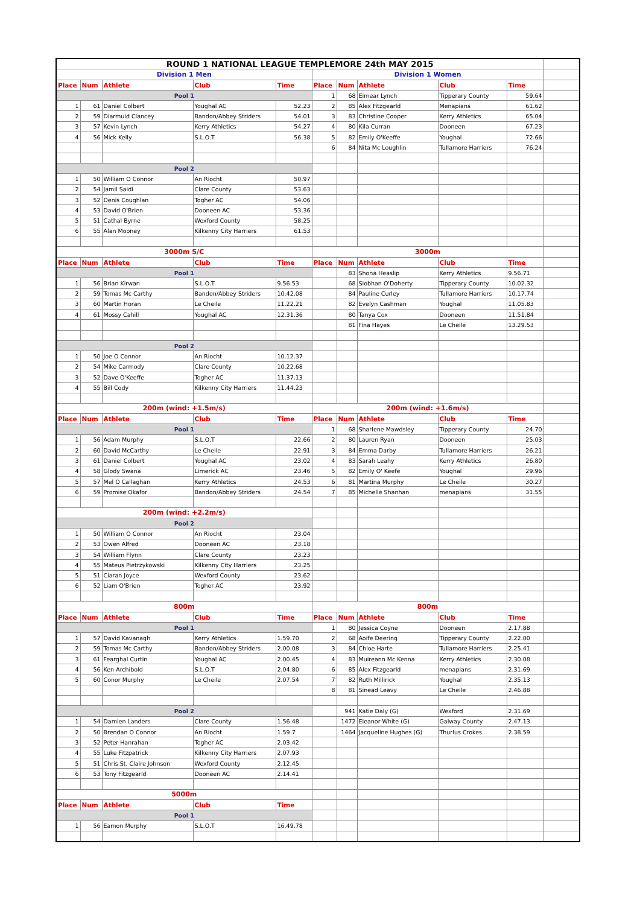| ROUND 1 NATIONAL LEAGUE TEMPLEMORE 24th MAY 2015 | | | | | | | | | | |
| Division 1 Men | | | | | Division 1 Women | | | | | |
| Place | Num | Athlete | Club | Time | Place | Num | Athlete | Club | Time | |
| Pool 1 | | | | | 1 | 68 | Eimear Lynch | Tipperary County | 59.64 | |
| 1 | 61 | Daniel Colbert | Youghal AC | 52.23 | 2 | 85 | Alex Fitzgearld | Menapians | 61.62 | |
| 2 | 59 | Diarmuid Clancey | Bandon/Abbey Striders | 54.01 | 3 | 83 | Christine Cooper | Kerry Athletics | 65.04 | |
| 3 | 57 | Kevin Lynch | Kerry Athletics | 54.27 | 4 | 80 | Kila Curran | Dooneen | 67.23 | |
| 4 | 56 | Mick Kelly | S.L.O.T | 56.38 | 5 | 82 | Emily O'Keeffe | Youghal | 72.66 | |
| | | | | | 6 | 84 | Nita Mc Loughlin | Tullamore Harriers | 76.24 | |
| Pool 2 | | | | | | | | | | |
| 1 | 50 | William O Connor | An Riocht | 50.97 | | | | | | |
| 2 | 54 | Jamil Saidi | Clare County | 53.63 | | | | | | |
| 3 | 52 | Denis Coughlan | Togher AC | 54.06 | | | | | | |
| 4 | 53 | David O'Brien | Dooneen AC | 53.36 | | | | | | |
| 5 | 51 | Cathal Byrne | Wexford County | 58.25 | | | | | | |
| 6 | 55 | Alan Mooney | Kilkenny City Harriers | 61.53 | | | | | | |
| 3000m S/C | | | | | 3000m | | | | | |
| Place | Num | Athlete | Club | Time | Place | Num | Athlete | Club | Time | |
| Pool 1 | | | | | | 83 | Shona Heaslip | Kerry Athletics | 9.56.71 | |
| 1 | 56 | Brian Kirwan | S.L.O.T | 9.56.53 | | 68 | Siobhan O'Doherty | Tipperary County | 10.02.32 | |
| 2 | 59 | Tomas Mc Carthy | Bandon/Abbey Striders | 10.42.08 | | 84 | Pauline Curley | Tullamore Harriers | 10.17.74 | |
| 3 | 60 | Martin Horan | Le Cheile | 11.22.21 | | 82 | Evelyn Cashman | Youghal | 11.05.83 | |
| 4 | 61 | Mossy Cahill | Youghal AC | 12.31.36 | | 80 | Tanya Cox | Dooneen | 11.51.84 | |
| | | | | | | 81 | Fina Hayes | Le Cheile | 13.29.53 | |
| Pool 2 | | | | | | | | | | |
| 1 | 50 | Joe O Connor | An Riocht | 10.12.37 | | | | | | |
| 2 | 54 | Mike Carmody | Clare County | 10.22.68 | | | | | | |
| 3 | 52 | Dave O'Keeffe | Togher AC | 11.37.13 | | | | | | |
| 4 | 55 | Bill Cody | Kilkenny City Harriers | 11.44.23 | | | | | | |
| 200m (wind: +1.5m/s) | | | | | 200m (wind: +1.6m/s) | | | | | |
| Place | Num | Athlete | Club | Time | Place | Num | Athlete | Club | Time | |
| Pool 1 | | | | | 1 | 68 | Sharlene Mawdsley | Tipperary County | 24.70 | |
| 1 | 56 | Adam Murphy | S.L.O.T | 22.66 | 2 | 80 | Lauren Ryan | Dooneen | 25.03 | |
| 2 | 60 | David McCarthy | Le Cheile | 22.91 | 3 | 84 | Emma Darby | Tullamore Harriers | 26.21 | |
| 3 | 61 | Daniel Colbert | Youghal AC | 23.02 | 4 | 83 | Sarah Leahy | Kerry Athletics | 26.80 | |
| 4 | 58 | Glody Swana | Limerick AC | 23.46 | 5 | 82 | Emily O' Keefe | Youghal | 29.96 | |
| 5 | 57 | Mel O Callaghan | Kerry Athletics | 24.53 | 6 | 81 | Martina Murphy | Le Cheile | 30.27 | |
| 6 | 59 | Promise Okafor | Bandon/Abbey Striders | 24.54 | 7 | 85 | Michelle Shanhan | menapians | 31.55 | |
| 200m (wind: +2.2m/s) | | | | | | | | | | |
| Pool 2 | | | | | | | | | | |
| 1 | 50 | William O Connor | An Riocht | 23.04 | | | | | | |
| 2 | 53 | Owen Alfred | Dooneen AC | 23.18 | | | | | | |
| 3 | 54 | William Flynn | Clare County | 23.23 | | | | | | |
| 4 | 55 | Mateus Pietrzykowski | Kilkenny City Harriers | 23.25 | | | | | | |
| 5 | 51 | Ciaran Joyce | Wexford County | 23.62 | | | | | | |
| 6 | 52 | Liam O'Brien | Togher AC | 23.92 | | | | | | |
| 800m | | | | | 800m | | | | | |
| Place | Num | Athlete | Club | Time | Place | Num | Athlete | Club | Time | |
| Pool 1 | | | | | 1 | 80 | Jessica Coyne | Dooneen | 2.17.88 | |
| 1 | 57 | David Kavanagh | Kerry Athletics | 1.59.70 | 2 | 68 | Aoife Deering | Tipperary County | 2.22.00 | |
| 2 | 59 | Tomas Mc Carthy | Bandon/Abbey Striders | 2.00.08 | 3 | 84 | Chloe Harte | Tullamore Harriers | 2.25.41 | |
| 3 | 61 | Fearghal Curtin | Youghal AC | 2.00.45 | 4 | 83 | Muireann Mc Kenna | Kerry Athletics | 2.30.08 | |
| 4 | 56 | Ken Archibold | S.L.O.T | 2.04.80 | 6 | 85 | Alex Fitzgearld | menapians | 2.31.69 | |
| 5 | 60 | Conor Murphy | Le Cheile | 2.07.54 | 7 | 82 | Ruth Millirick | Youghal | 2.35.13 | |
| | | | | | 8 | 81 | Sinead Leavy | Le Cheile | 2.46.88 | |
| Pool 2 | | | | | | 941 | Katie Daly (G) | Wexford | 2.31.69 | |
| 1 | 54 | Damien Landers | Clare County | 1.56.48 | | 1472 | Eleanor White (G) | Galway County | 2.47.13 | |
| 2 | 50 | Brendan O Connor | An Riocht | 1.59.7 | | 1464 | Jacqueline Hughes (G) | Thurlus Crokes | 2.38.59 | |
| 3 | 52 | Peter Hanrahan | Togher AC | 2.03.42 | | | | | | |
| 4 | 55 | Luke Fitzpatrick | Kilkenny City Harriers | 2.07.93 | | | | | | |
| 5 | 51 | Chris St. Claire Johnson | Wexford County | 2.12.45 | | | | | | |
| 6 | 53 | Tony Fitzgearld | Dooneen AC | 2.14.41 | | | | | | |
| 5000m | | | | | | | | | | |
| Place | Num | Athlete | Club | Time | | | | | | |
| Pool 1 | | | | | | | | | | |
| 1 | 56 | Eamon Murphy | S.L.O.T | 16.49.78 | | | | | | |